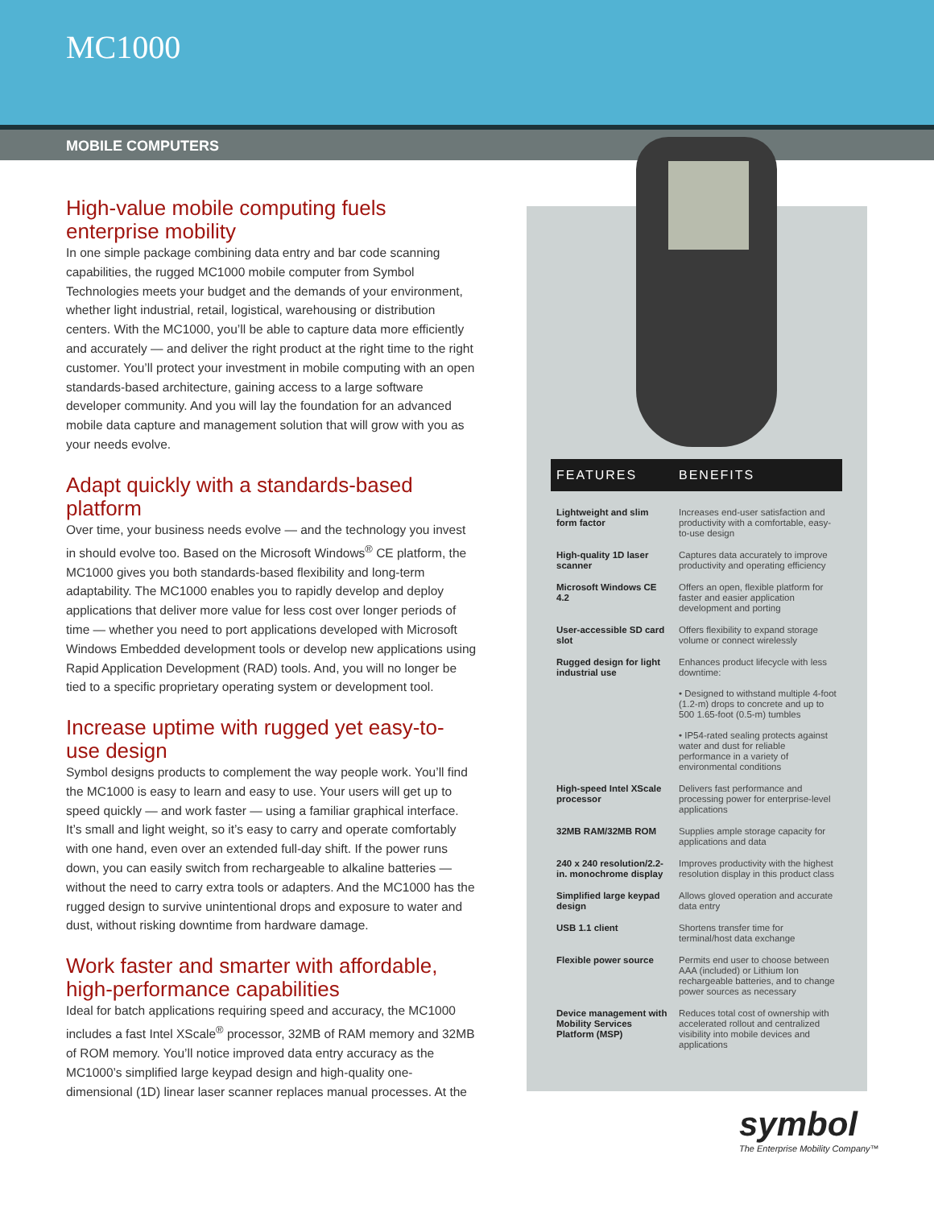MC1000
MOBILE COMPUTERS
High-value mobile computing fuels enterprise mobility
In one simple package combining data entry and bar code scanning capabilities, the rugged MC1000 mobile computer from Symbol Technologies meets your budget and the demands of your environment, whether light industrial, retail, logistical, warehousing or distribution centers. With the MC1000, you’ll be able to capture data more efficiently and accurately — and deliver the right product at the right time to the right customer. You’ll protect your investment in mobile computing with an open standards-based architecture, gaining access to a large software developer community. And you will lay the foundation for an advanced mobile data capture and management solution that will grow with you as your needs evolve.
Adapt quickly with a standards-based platform
Over time, your business needs evolve — and the technology you invest in should evolve too. Based on the Microsoft Windows<sup>®</sup> CE platform, the MC1000 gives you both standards-based flexibility and long-term adaptability. The MC1000 enables you to rapidly develop and deploy applications that deliver more value for less cost over longer periods of time — whether you need to port applications developed with Microsoft Windows Embedded development tools or develop new applications using Rapid Application Development (RAD) tools. And, you will no longer be tied to a specific proprietary operating system or development tool.
Increase uptime with rugged yet easy-to-use design
Symbol designs products to complement the way people work. You’ll find the MC1000 is easy to learn and easy to use. Your users will get up to speed quickly — and work faster — using a familiar graphical interface. It’s small and light weight, so it’s easy to carry and operate comfortably with one hand, even over an extended full-day shift. If the power runs down, you can easily switch from rechargeable to alkaline batteries — without the need to carry extra tools or adapters. And the MC1000 has the rugged design to survive unintentional drops and exposure to water and dust, without risking downtime from hardware damage.
Work faster and smarter with affordable, high-performance capabilities
Ideal for batch applications requiring speed and accuracy, the MC1000 includes a fast Intel XScale<sup>®</sup> processor, 32MB of RAM memory and 32MB of ROM memory. You’ll notice improved data entry accuracy as the MC1000’s simplified large keypad design and high-quality one-dimensional (1D) linear laser scanner replaces manual processes. At the
| FEATURES | BENEFITS |
| --- | --- |
| Lightweight and slim form factor | Increases end-user satisfaction and productivity with a comfortable, easy-to-use design |
| High-quality 1D laser scanner | Captures data accurately to improve productivity and operating efficiency |
| Microsoft Windows CE 4.2 | Offers an open, flexible platform for faster and easier application development and porting |
| User-accessible SD card slot | Offers flexibility to expand storage volume or connect wirelessly |
| Rugged design for light industrial use | Enhances product lifecycle with less downtime: • Designed to withstand multiple 4-foot (1.2-m) drops to concrete and up to 500 1.65-foot (0.5-m) tumbles • IP54-rated sealing protects against water and dust for reliable performance in a variety of environmental conditions |
| High-speed Intel XScale processor | Delivers fast performance and processing power for enterprise-level applications |
| 32MB RAM/32MB ROM | Supplies ample storage capacity for applications and data |
| 240 x 240 resolution/2.2-in. monochrome display | Improves productivity with the highest resolution display in this product class |
| Simplified large keypad design | Allows gloved operation and accurate data entry |
| USB 1.1 client | Shortens transfer time for terminal/host data exchange |
| Flexible power source | Permits end user to choose between AAA (included) or Lithium Ion rechargeable batteries, and to change power sources as necessary |
| Device management with Mobility Services Platform (MSP) | Reduces total cost of ownership with accelerated rollout and centralized visibility into mobile devices and applications |
symbol
The Enterprise Mobility Company™